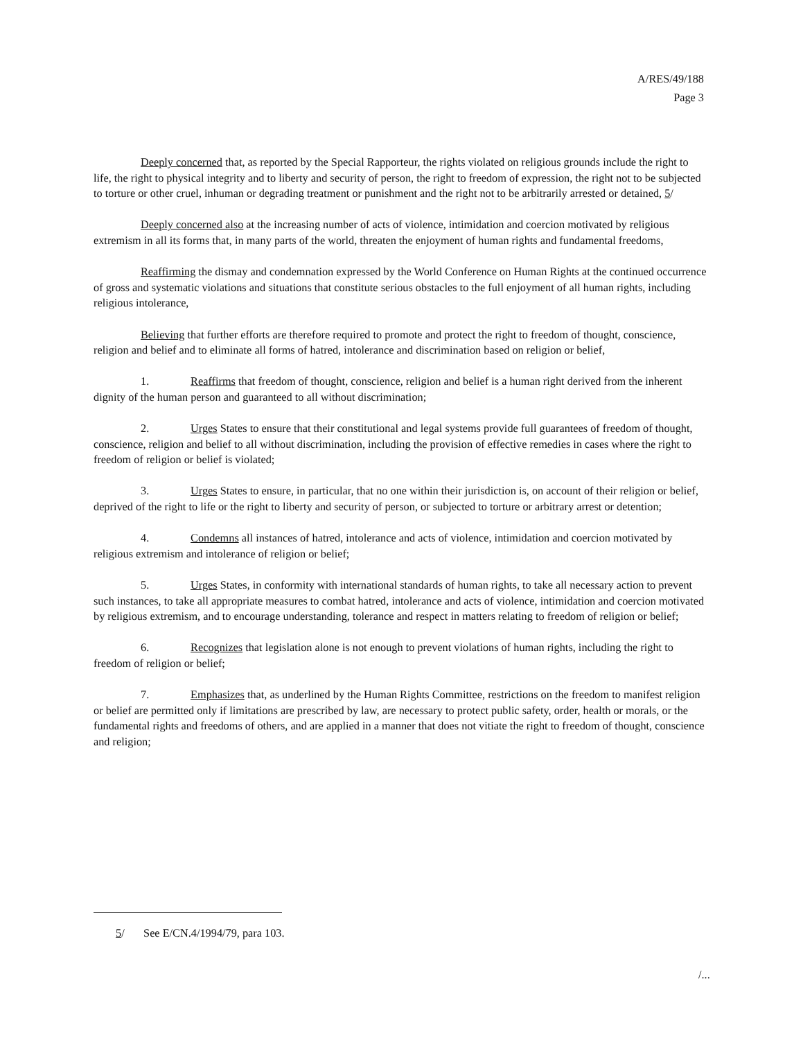A/RES/49/188
Page 3
Deeply concerned that, as reported by the Special Rapporteur, the rights violated on religious grounds include the right to life, the right to physical integrity and to liberty and security of person, the right to freedom of expression, the right not to be subjected to torture or other cruel, inhuman or degrading treatment or punishment and the right not to be arbitrarily arrested or detained, 5/
Deeply concerned also at the increasing number of acts of violence, intimidation and coercion motivated by religious extremism in all its forms that, in many parts of the world, threaten the enjoyment of human rights and fundamental freedoms,
Reaffirming the dismay and condemnation expressed by the World Conference on Human Rights at the continued occurrence of gross and systematic violations and situations that constitute serious obstacles to the full enjoyment of all human rights, including religious intolerance,
Believing that further efforts are therefore required to promote and protect the right to freedom of thought, conscience, religion and belief and to eliminate all forms of hatred, intolerance and discrimination based on religion or belief,
1. Reaffirms that freedom of thought, conscience, religion and belief is a human right derived from the inherent dignity of the human person and guaranteed to all without discrimination;
2. Urges States to ensure that their constitutional and legal systems provide full guarantees of freedom of thought, conscience, religion and belief to all without discrimination, including the provision of effective remedies in cases where the right to freedom of religion or belief is violated;
3. Urges States to ensure, in particular, that no one within their jurisdiction is, on account of their religion or belief, deprived of the right to life or the right to liberty and security of person, or subjected to torture or arbitrary arrest or detention;
4. Condemns all instances of hatred, intolerance and acts of violence, intimidation and coercion motivated by religious extremism and intolerance of religion or belief;
5. Urges States, in conformity with international standards of human rights, to take all necessary action to prevent such instances, to take all appropriate measures to combat hatred, intolerance and acts of violence, intimidation and coercion motivated by religious extremism, and to encourage understanding, tolerance and respect in matters relating to freedom of religion or belief;
6. Recognizes that legislation alone is not enough to prevent violations of human rights, including the right to freedom of religion or belief;
7. Emphasizes that, as underlined by the Human Rights Committee, restrictions on the freedom to manifest religion or belief are permitted only if limitations are prescribed by law, are necessary to protect public safety, order, health or morals, or the fundamental rights and freedoms of others, and are applied in a manner that does not vitiate the right to freedom of thought, conscience and religion;
5/ See E/CN.4/1994/79, para 103.
/...